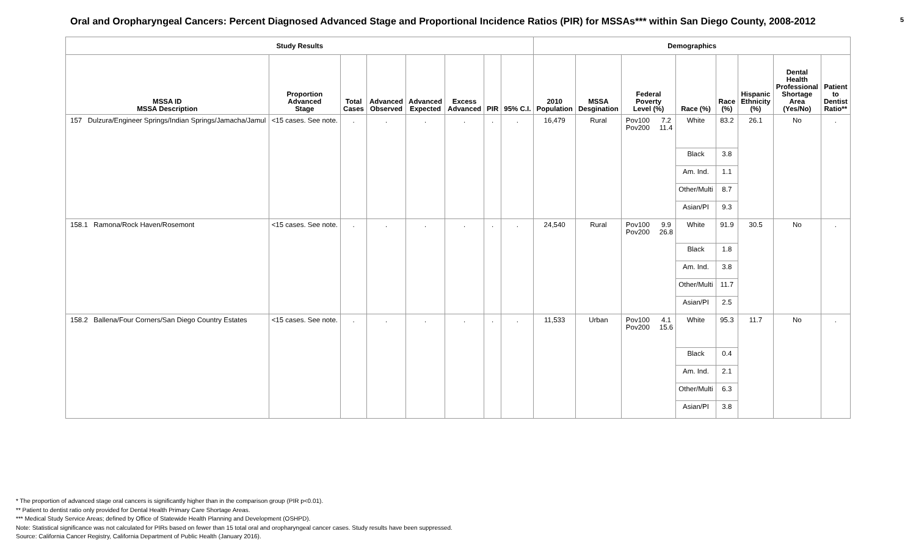Oral and Oropharyngeal Cancers: Percent Diagnosed Advanced Stage and Proportional Incidence Ratios (PIR) for MSSAs*** within San Diego County, 2008-2012 5
| Study Results | | | | | | | | Demographics | | | | | | | |
| --- | --- | --- | --- | --- | --- | --- | --- | --- | --- | --- | --- | --- | --- | --- | --- |
| MSSA ID MSSA Description | Proportion Advanced Stage | Total Cases | Advanced Observed | Advanced Expected | Excess Advanced | PIR | 95% C.I. | 2010 Population | MSSA Desgination | Federal Poverty Level (%) | Race (%) | Race (%) | Hispanic Ethnicity (%) | Dental Health Professional Shortage Area (Yes/No) | Patient to Dentist Ratio** |
| 157 Dulzura/Engineer Springs/Indian Springs/Jamacha/Jamul | <15 cases. See note. | . | . | . | . | . | . | 16,479 | Rural | Pov100 7.2 Pov200 11.4 | White | 83.2 | 26.1 | No | . |
| | | | | | | | | | | | Black | 3.8 | | | |
| | | | | | | | | | | | Am. Ind. | 1.1 | | | |
| | | | | | | | | | | | Other/Multi | 8.7 | | | |
| | | | | | | | | | | | Asian/PI | 9.3 | | | |
| 158.1 Ramona/Rock Haven/Rosemont | <15 cases. See note. | . | . | . | . | . | . | 24,540 | Rural | Pov100 9.9 Pov200 26.8 | White | 91.9 | 30.5 | No | . |
| | | | | | | | | | | | Black | 1.8 | | | |
| | | | | | | | | | | | Am. Ind. | 3.8 | | | |
| | | | | | | | | | | | Other/Multi | 11.7 | | | |
| | | | | | | | | | | | Asian/PI | 2.5 | | | |
| 158.2 Ballena/Four Corners/San Diego Country Estates | <15 cases. See note. | . | . | . | . | . | . | 11,533 | Urban | Pov100 4.1 Pov200 15.6 | White | 95.3 | 11.7 | No | . |
| | | | | | | | | | | | Black | 0.4 | | | |
| | | | | | | | | | | | Am. Ind. | 2.1 | | | |
| | | | | | | | | | | | Other/Multi | 6.3 | | | |
| | | | | | | | | | | | Asian/PI | 3.8 | | | |
* The proportion of advanced stage oral cancers is significantly higher than in the comparison group (PIR p<0.01).
** Patient to dentist ratio only provided for Dental Health Primary Care Shortage Areas.
*** Medical Study Service Areas; defined by Office of Statewide Health Planning and Development (OSHPD).
Note: Statistical significance was not calculated for PIRs based on fewer than 15 total oral and oropharyngeal cancer cases. Study results have been suppressed.
Source: California Cancer Registry, California Department of Public Health (January 2016).